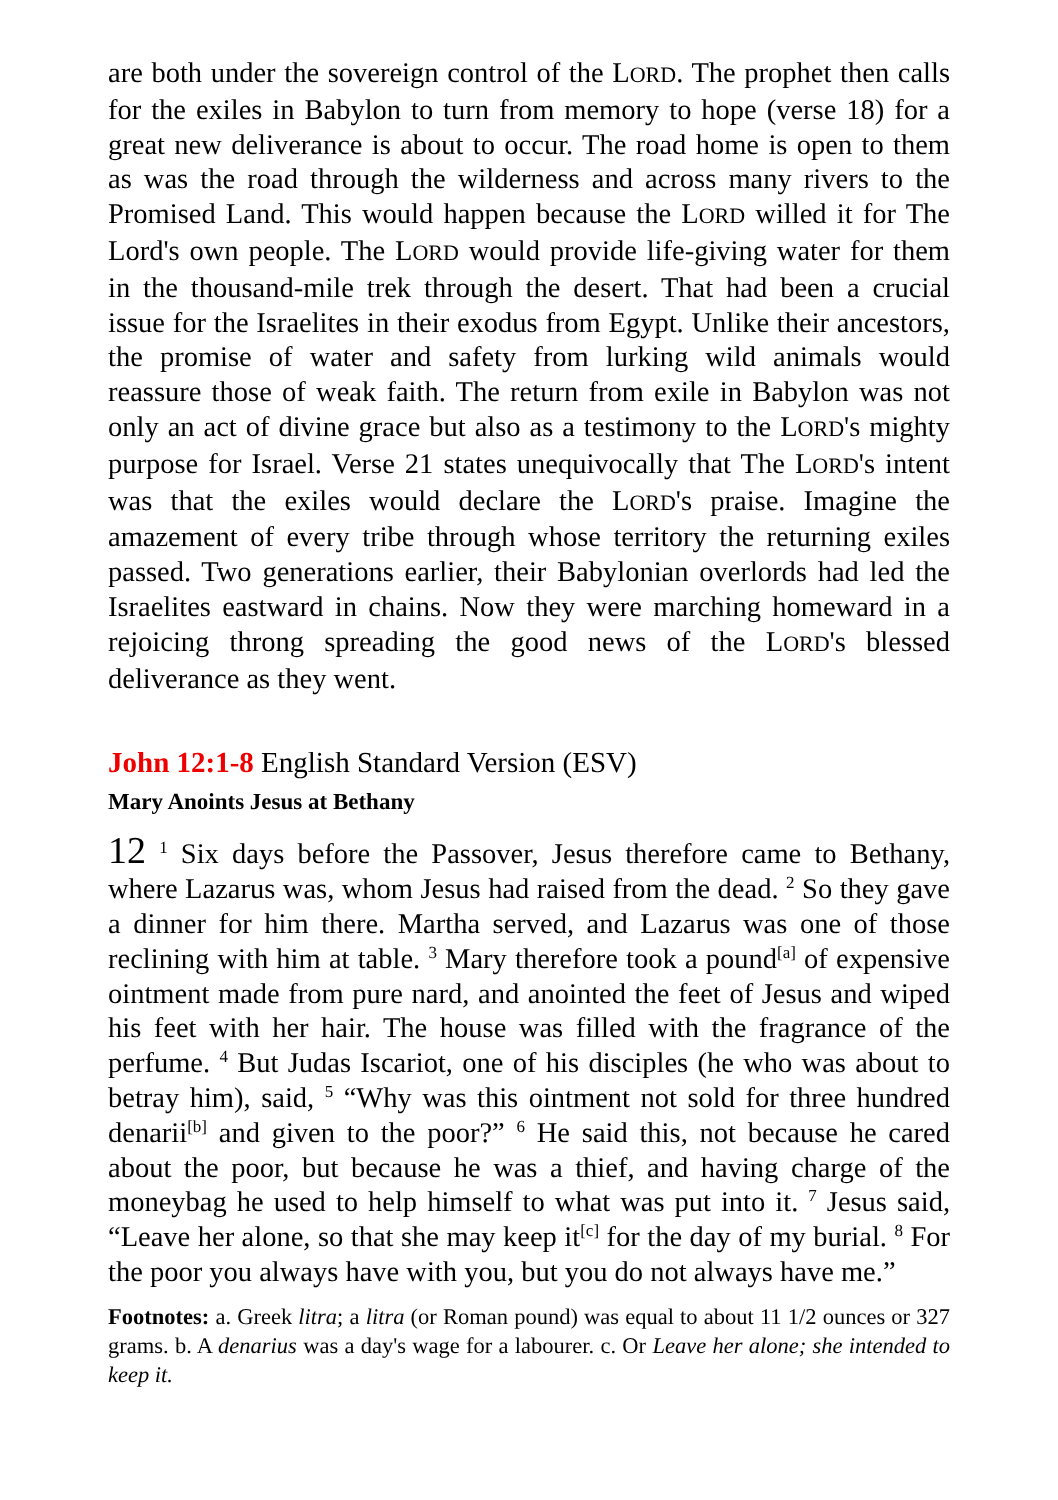are both under the sovereign control of the LORD. The prophet then calls for the exiles in Babylon to turn from memory to hope (verse 18) for a great new deliverance is about to occur. The road home is open to them as was the road through the wilderness and across many rivers to the Promised Land. This would happen because the LORD willed it for The Lord's own people. The LORD would provide life-giving water for them in the thousand-mile trek through the desert. That had been a crucial issue for the Israelites in their exodus from Egypt. Unlike their ancestors, the promise of water and safety from lurking wild animals would reassure those of weak faith. The return from exile in Babylon was not only an act of divine grace but also as a testimony to the LORD's mighty purpose for Israel. Verse 21 states unequivocally that The LORD's intent was that the exiles would declare the LORD's praise. Imagine the amazement of every tribe through whose territory the returning exiles passed. Two generations earlier, their Babylonian overlords had led the Israelites eastward in chains. Now they were marching homeward in a rejoicing throng spreading the good news of the LORD's blessed deliverance as they went.
John 12:1-8 English Standard Version (ESV)
Mary Anoints Jesus at Bethany
12 <sup>1</sup> Six days before the Passover, Jesus therefore came to Bethany, where Lazarus was, whom Jesus had raised from the dead. <sup>2</sup> So they gave a dinner for him there. Martha served, and Lazarus was one of those reclining with him at table. <sup>3</sup> Mary therefore took a pound<sup>[a]</sup> of expensive ointment made from pure nard, and anointed the feet of Jesus and wiped his feet with her hair. The house was filled with the fragrance of the perfume. <sup>4</sup> But Judas Iscariot, one of his disciples (he who was about to betray him), said, <sup>5</sup> “Why was this ointment not sold for three hundred denarii<sup>[b]</sup> and given to the poor?” <sup>6</sup> He said this, not because he cared about the poor, but because he was a thief, and having charge of the moneybag he used to help himself to what was put into it. <sup>7</sup> Jesus said, “Leave her alone, so that she may keep it<sup>[c]</sup> for the day of my burial. <sup>8</sup> For the poor you always have with you, but you do not always have me.”
Footnotes: a. Greek litra; a litra (or Roman pound) was equal to about 11 1/2 ounces or 327 grams. b. A denarius was a day's wage for a labourer. c. Or Leave her alone; she intended to keep it.